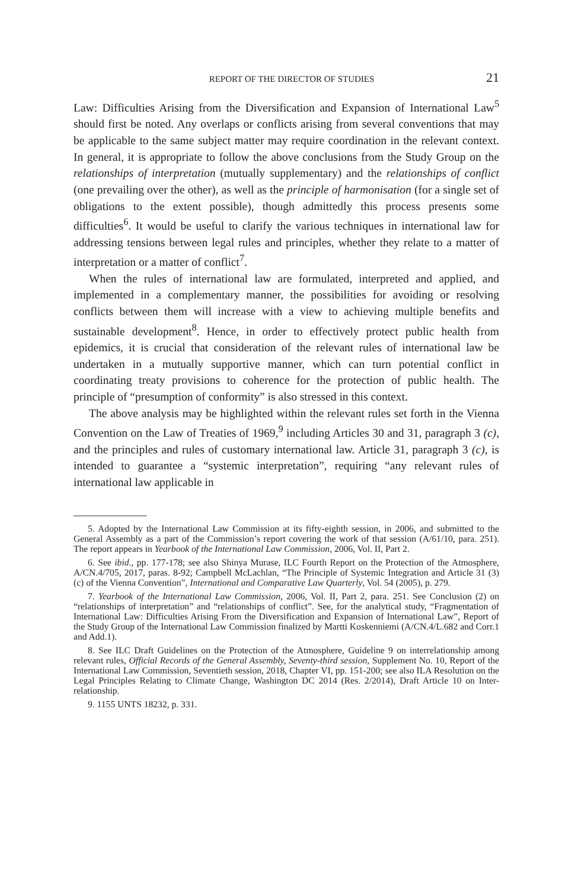REPORT OF THE DIRECTOR OF STUDIES 21
Law: Difficulties Arising from the Diversification and Expansion of International Law<sup>5</sup> should first be noted. Any overlaps or conflicts arising from several conventions that may be applicable to the same subject matter may require coordination in the relevant context. In general, it is appropriate to follow the above conclusions from the Study Group on the relationships of interpretation (mutually supplementary) and the relationships of conflict (one prevailing over the other), as well as the principle of harmonisation (for a single set of obligations to the extent possible), though admittedly this process presents some difficulties<sup>6</sup>. It would be useful to clarify the various techniques in international law for addressing tensions between legal rules and principles, whether they relate to a matter of interpretation or a matter of conflict<sup>7</sup>.
When the rules of international law are formulated, interpreted and applied, and implemented in a complementary manner, the possibilities for avoiding or resolving conflicts between them will increase with a view to achieving multiple benefits and sustainable development<sup>8</sup>. Hence, in order to effectively protect public health from epidemics, it is crucial that consideration of the relevant rules of international law be undertaken in a mutually supportive manner, which can turn potential conflict in coordinating treaty provisions to coherence for the protection of public health. The principle of “presumption of conformity” is also stressed in this context.
The above analysis may be highlighted within the relevant rules set forth in the Vienna Convention on the Law of Treaties of 1969,<sup>9</sup> including Articles 30 and 31, paragraph 3 (c), and the principles and rules of customary international law. Article 31, paragraph 3 (c), is intended to guarantee a “systemic interpretation”, requiring “any relevant rules of international law applicable in
5. Adopted by the International Law Commission at its fifty-eighth session, in 2006, and submitted to the General Assembly as a part of the Commission’s report covering the work of that session (A/61/10, para. 251). The report appears in Yearbook of the International Law Commission, 2006, Vol. II, Part 2.
6. See ibid., pp. 177-178; see also Shinya Murase, ILC Fourth Report on the Protection of the Atmosphere, A/CN.4/705, 2017, paras. 8-92; Campbell McLachlan, “The Principle of Systemic Integration and Article 31 (3) (c) of the Vienna Convention”, International and Comparative Law Quarterly, Vol. 54 (2005), p. 279.
7. Yearbook of the International Law Commission, 2006, Vol. II, Part 2, para. 251. See Conclusion (2) on “relationships of interpretation” and “relationships of conflict”. See, for the analytical study, “Fragmentation of International Law: Difficulties Arising From the Diversification and Expansion of International Law”, Report of the Study Group of the International Law Commission finalized by Martti Koskenniemi (A/CN.4/L.682 and Corr.1 and Add.1).
8. See ILC Draft Guidelines on the Protection of the Atmosphere, Guideline 9 on interrelationship among relevant rules, Official Records of the General Assembly, Seventy-third session, Supplement No. 10, Report of the International Law Commission, Seventieth session, 2018, Chapter VI, pp. 151-200; see also ILA Resolution on the Legal Principles Relating to Climate Change, Washington DC 2014 (Res. 2/2014), Draft Article 10 on Inter-relationship.
9. 1155 UNTS 18232, p. 331.